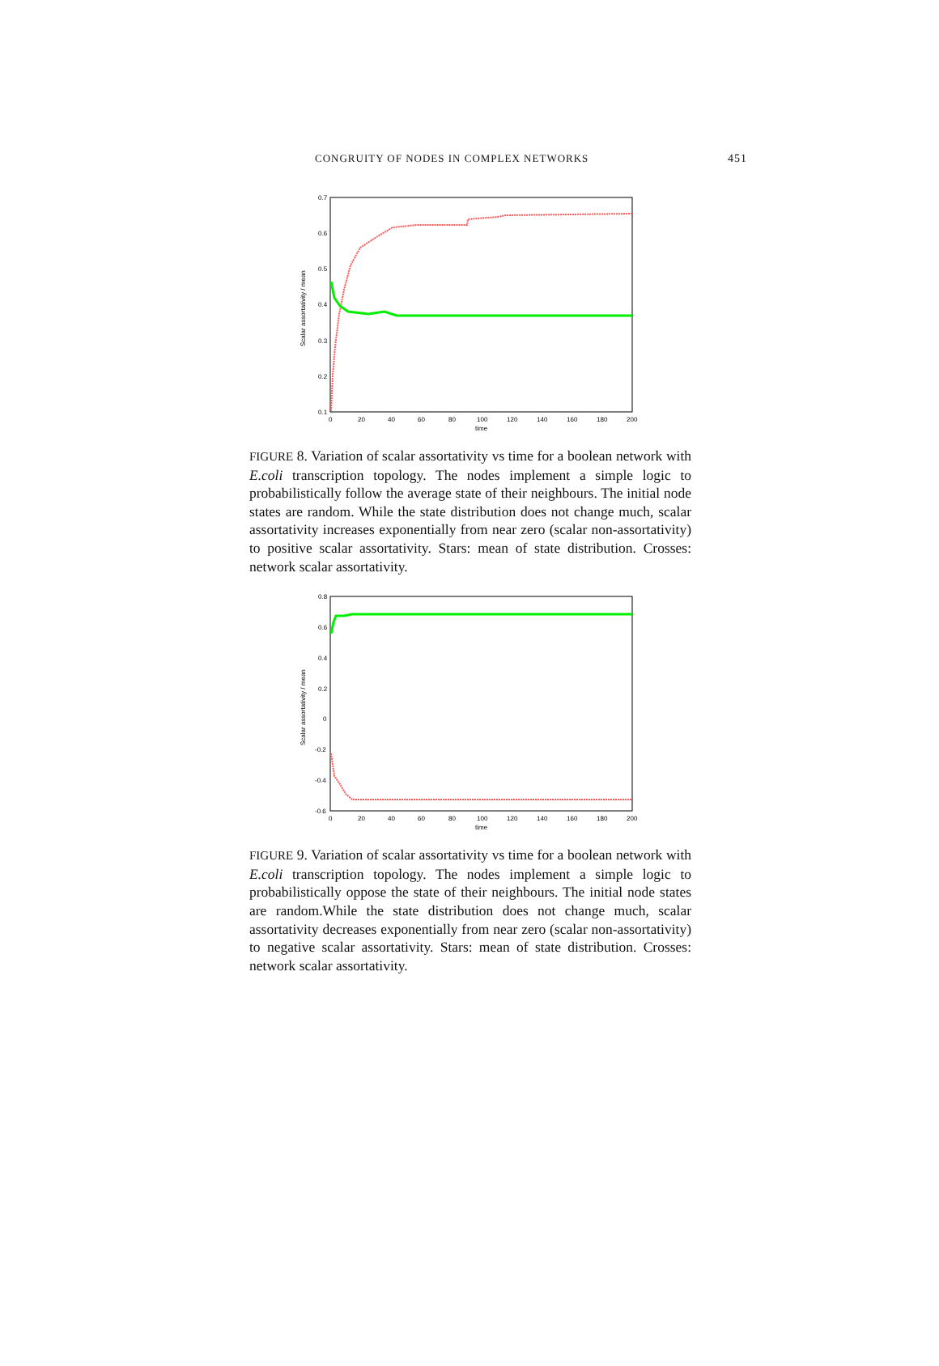CONGRUITY OF NODES IN COMPLEX NETWORKS 451
0.7
0.6
0.5
0.4
0.3
0.2
0.1
0
20
40
60
80
100
120
140
160
180
200
time
Scalar assortativity / mean
FIGURE 8. Variation of scalar assortativity vs time for a boolean network with E.coli transcription topology. The nodes implement a simple logic to probabilistically follow the average state of their neighbours. The initial node states are random. While the state distribution does not change much, scalar assortativity increases exponentially from near zero (scalar non-assortativity) to positive scalar assortativity. Stars: mean of state distribution. Crosses: network scalar assortativity.
0.8
0.6
0.4
0.2
0
-0.2
-0.4
-0.6
0
20
40
60
80
100
120
140
160
180
200
time
Scalar assortativity / mean
FIGURE 9. Variation of scalar assortativity vs time for a boolean network with E.coli transcription topology. The nodes implement a simple logic to probabilistically oppose the state of their neighbours. The initial node states are random.While the state distribution does not change much, scalar assortativity decreases exponentially from near zero (scalar non-assortativity) to negative scalar assortativity. Stars: mean of state distribution. Crosses: network scalar assortativity.